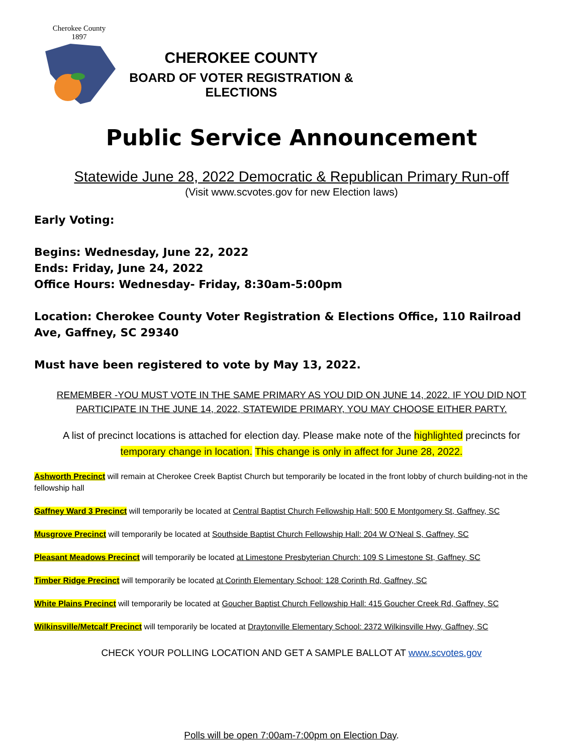Cherokee County
1897
CHEROKEE COUNTY
BOARD OF VOTER REGISTRATION & ELECTIONS
Public Service Announcement
Statewide June 28, 2022 Democratic & Republican Primary Run-off
(Visit www.scvotes.gov for new Election laws)
Early Voting:
Begins: Wednesday, June 22, 2022
Ends: Friday, June 24, 2022
Office Hours: Wednesday- Friday, 8:30am-5:00pm
Location: Cherokee County Voter Registration & Elections Office, 110 Railroad Ave, Gaffney, SC 29340
Must have been registered to vote by May 13, 2022.
REMEMBER -YOU MUST VOTE IN THE SAME PRIMARY AS YOU DID ON JUNE 14, 2022. IF YOU DID NOT PARTICIPATE IN THE JUNE 14, 2022, STATEWIDE PRIMARY, YOU MAY CHOOSE EITHER PARTY.
A list of precinct locations is attached for election day. Please make note of the highlighted precincts for temporary change in location. This change is only in affect for June 28, 2022.
Ashworth Precinct will remain at Cherokee Creek Baptist Church but temporarily be located in the front lobby of church building-not in the fellowship hall
Gaffney Ward 3 Precinct will temporarily be located at Central Baptist Church Fellowship Hall: 500 E Montgomery St, Gaffney, SC
Musgrove Precinct will temporarily be located at Southside Baptist Church Fellowship Hall: 204 W O’Neal S, Gaffney, SC
Pleasant Meadows Precinct will temporarily be located at Limestone Presbyterian Church: 109 S Limestone St, Gaffney, SC
Timber Ridge Precinct will temporarily be located at Corinth Elementary School: 128 Corinth Rd, Gaffney, SC
White Plains Precinct will temporarily be located at Goucher Baptist Church Fellowship Hall: 415 Goucher Creek Rd, Gaffney, SC
Wilkinsville/Metcalf Precinct will temporarily be located at Draytonville Elementary School: 2372 Wilkinsville Hwy, Gaffney, SC
CHECK YOUR POLLING LOCATION AND GET A SAMPLE BALLOT AT www.scvotes.gov
Polls will be open 7:00am-7:00pm on Election Day.